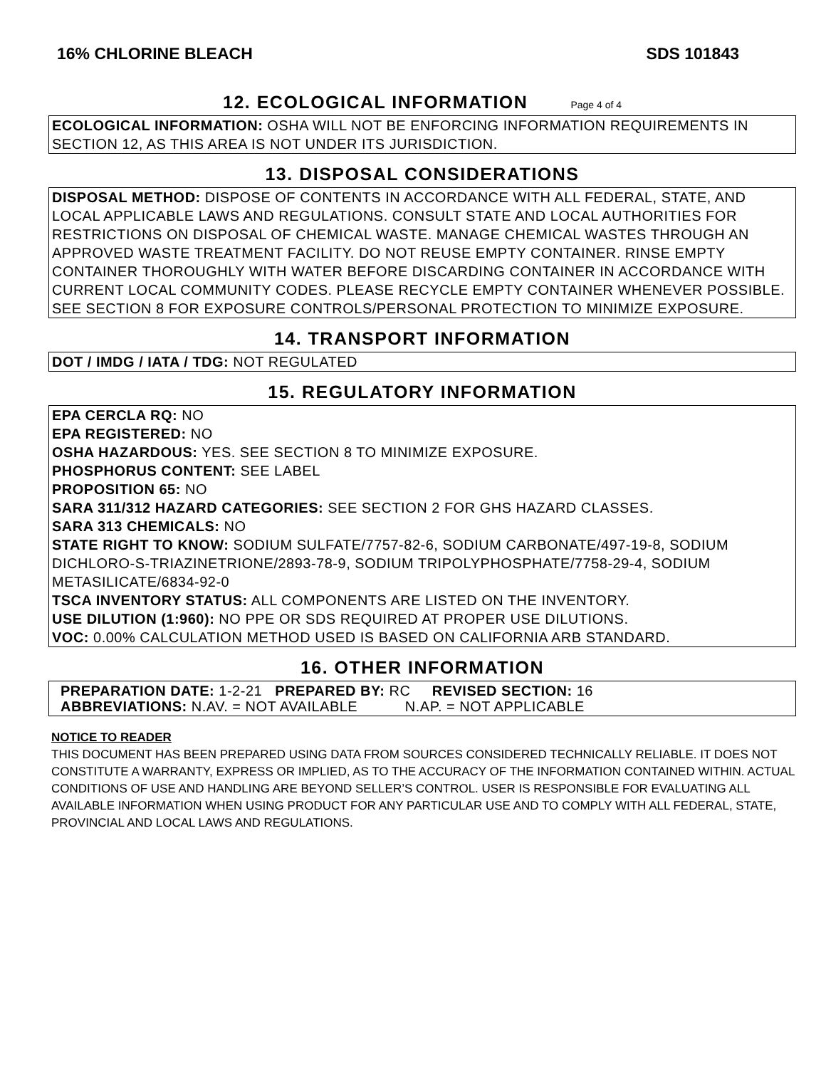16% CHLORINE BLEACH SDS 101843
12. ECOLOGICAL INFORMATION Page 4 of 4
ECOLOGICAL INFORMATION: OSHA WILL NOT BE ENFORCING INFORMATION REQUIREMENTS IN SECTION 12, AS THIS AREA IS NOT UNDER ITS JURISDICTION.
13. DISPOSAL CONSIDERATIONS
DISPOSAL METHOD: DISPOSE OF CONTENTS IN ACCORDANCE WITH ALL FEDERAL, STATE, AND LOCAL APPLICABLE LAWS AND REGULATIONS. CONSULT STATE AND LOCAL AUTHORITIES FOR RESTRICTIONS ON DISPOSAL OF CHEMICAL WASTE. MANAGE CHEMICAL WASTES THROUGH AN APPROVED WASTE TREATMENT FACILITY. DO NOT REUSE EMPTY CONTAINER. RINSE EMPTY CONTAINER THOROUGHLY WITH WATER BEFORE DISCARDING CONTAINER IN ACCORDANCE WITH CURRENT LOCAL COMMUNITY CODES. PLEASE RECYCLE EMPTY CONTAINER WHENEVER POSSIBLE. SEE SECTION 8 FOR EXPOSURE CONTROLS/PERSONAL PROTECTION TO MINIMIZE EXPOSURE.
14. TRANSPORT INFORMATION
DOT / IMDG / IATA / TDG: NOT REGULATED
15. REGULATORY INFORMATION
EPA CERCLA RQ: NO
EPA REGISTERED: NO
OSHA HAZARDOUS: YES. SEE SECTION 8 TO MINIMIZE EXPOSURE.
PHOSPHORUS CONTENT: SEE LABEL
PROPOSITION 65: NO
SARA 311/312 HAZARD CATEGORIES: SEE SECTION 2 FOR GHS HAZARD CLASSES.
SARA 313 CHEMICALS: NO
STATE RIGHT TO KNOW: SODIUM SULFATE/7757-82-6, SODIUM CARBONATE/497-19-8, SODIUM DICHLORO-S-TRIAZINETRIONE/2893-78-9, SODIUM TRIPOLYPHOSPHATE/7758-29-4, SODIUM METASILICATE/6834-92-0
TSCA INVENTORY STATUS: ALL COMPONENTS ARE LISTED ON THE INVENTORY.
USE DILUTION (1:960): NO PPE OR SDS REQUIRED AT PROPER USE DILUTIONS.
VOC: 0.00% CALCULATION METHOD USED IS BASED ON CALIFORNIA ARB STANDARD.
16. OTHER INFORMATION
PREPARATION DATE: 1-2-21 PREPARED BY: RC REVISED SECTION: 16
ABBREVIATIONS: N.AV. = NOT AVAILABLE N.AP. = NOT APPLICABLE
NOTICE TO READER
THIS DOCUMENT HAS BEEN PREPARED USING DATA FROM SOURCES CONSIDERED TECHNICALLY RELIABLE. IT DOES NOT CONSTITUTE A WARRANTY, EXPRESS OR IMPLIED, AS TO THE ACCURACY OF THE INFORMATION CONTAINED WITHIN. ACTUAL CONDITIONS OF USE AND HANDLING ARE BEYOND SELLER’S CONTROL. USER IS RESPONSIBLE FOR EVALUATING ALL AVAILABLE INFORMATION WHEN USING PRODUCT FOR ANY PARTICULAR USE AND TO COMPLY WITH ALL FEDERAL, STATE, PROVINCIAL AND LOCAL LAWS AND REGULATIONS.